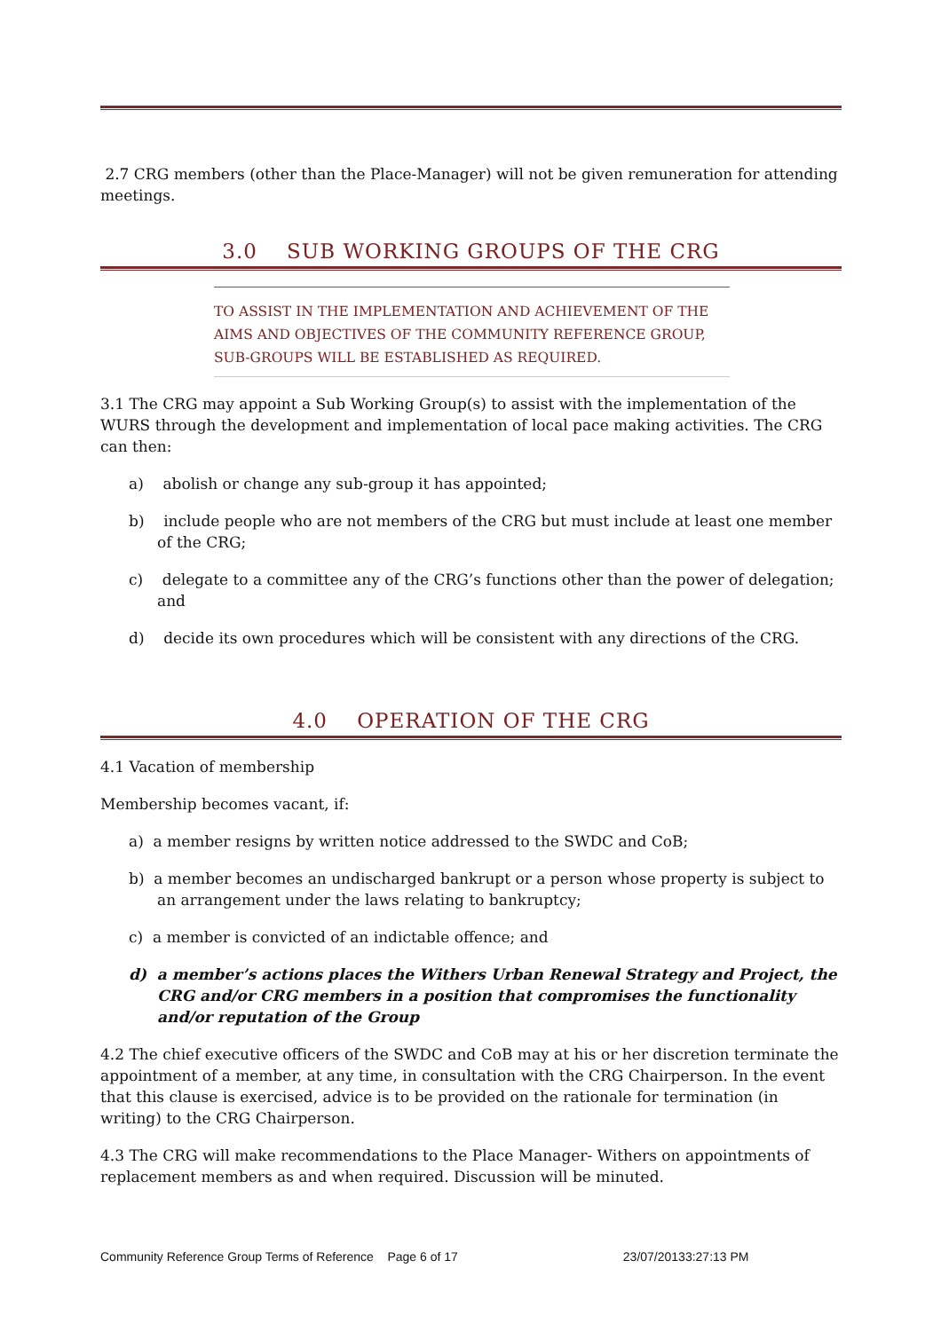2.7 CRG members (other than the Place-Manager) will not be given remuneration for attending meetings.
3.0 SUB WORKING GROUPS OF THE CRG
TO ASSIST IN THE IMPLEMENTATION AND ACHIEVEMENT OF THE AIMS AND OBJECTIVES OF THE COMMUNITY REFERENCE GROUP, SUB-GROUPS WILL BE ESTABLISHED AS REQUIRED.
3.1 The CRG may appoint a Sub Working Group(s) to assist with the implementation of the WURS through the development and implementation of local pace making activities. The CRG can then:
a) abolish or change any sub-group it has appointed;
b) include people who are not members of the CRG but must include at least one member of the CRG;
c) delegate to a committee any of the CRG’s functions other than the power of delegation; and
d) decide its own procedures which will be consistent with any directions of the CRG.
4.0 OPERATION OF THE CRG
4.1 Vacation of membership
Membership becomes vacant, if:
a) a member resigns by written notice addressed to the SWDC and CoB;
b) a member becomes an undischarged bankrupt or a person whose property is subject to an arrangement under the laws relating to bankruptcy;
c) a member is convicted of an indictable offence; and
d) a member’s actions places the Withers Urban Renewal Strategy and Project, the CRG and/or CRG members in a position that compromises the functionality and/or reputation of the Group
4.2 The chief executive officers of the SWDC and CoB may at his or her discretion terminate the appointment of a member, at any time, in consultation with the CRG Chairperson. In the event that this clause is exercised, advice is to be provided on the rationale for termination (in writing) to the CRG Chairperson.
4.3 The CRG will make recommendations to the Place Manager- Withers on appointments of replacement members as and when required. Discussion will be minuted.
Community Reference Group Terms of Reference Page 6 of 17 23/07/20133:27:13 PM